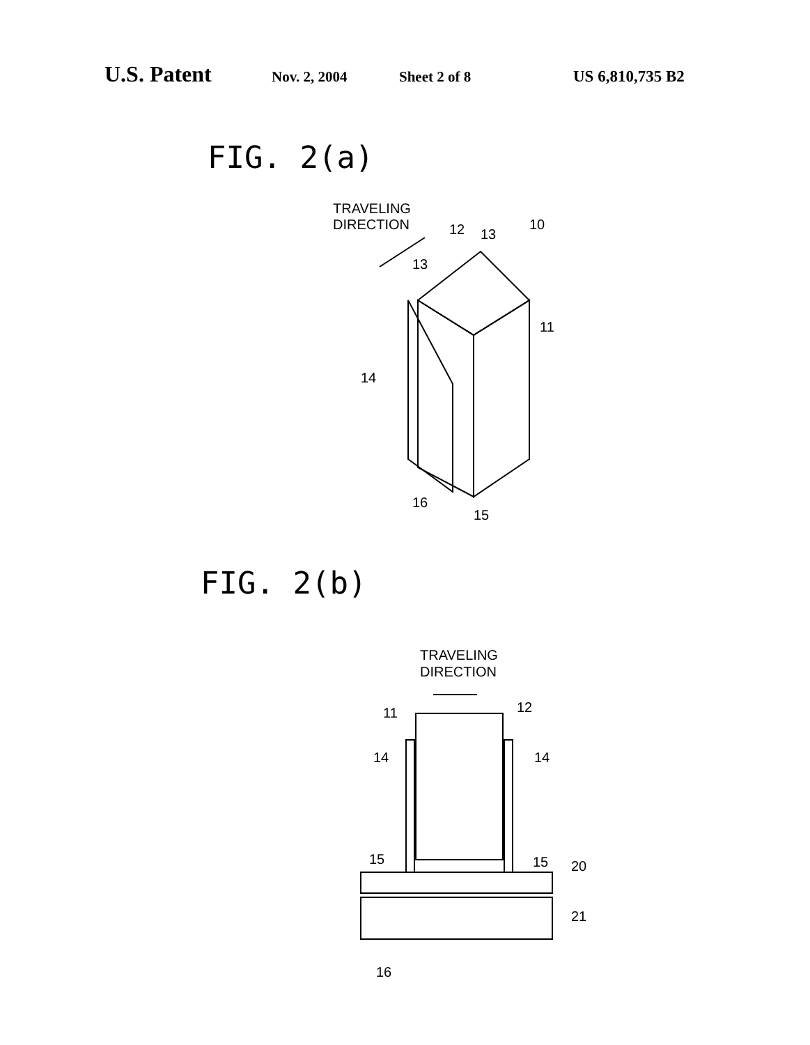U.S. Patent Nov. 2, 2004 Sheet 2 of 8 US 6,810,735 B2
FIG. 2(a)
TRAVELING
DIRECTION
12
13
10
13
11
14
16
15
FIG. 2(b)
TRAVELING
DIRECTION
11
12
14
14
15
15
20
21
16